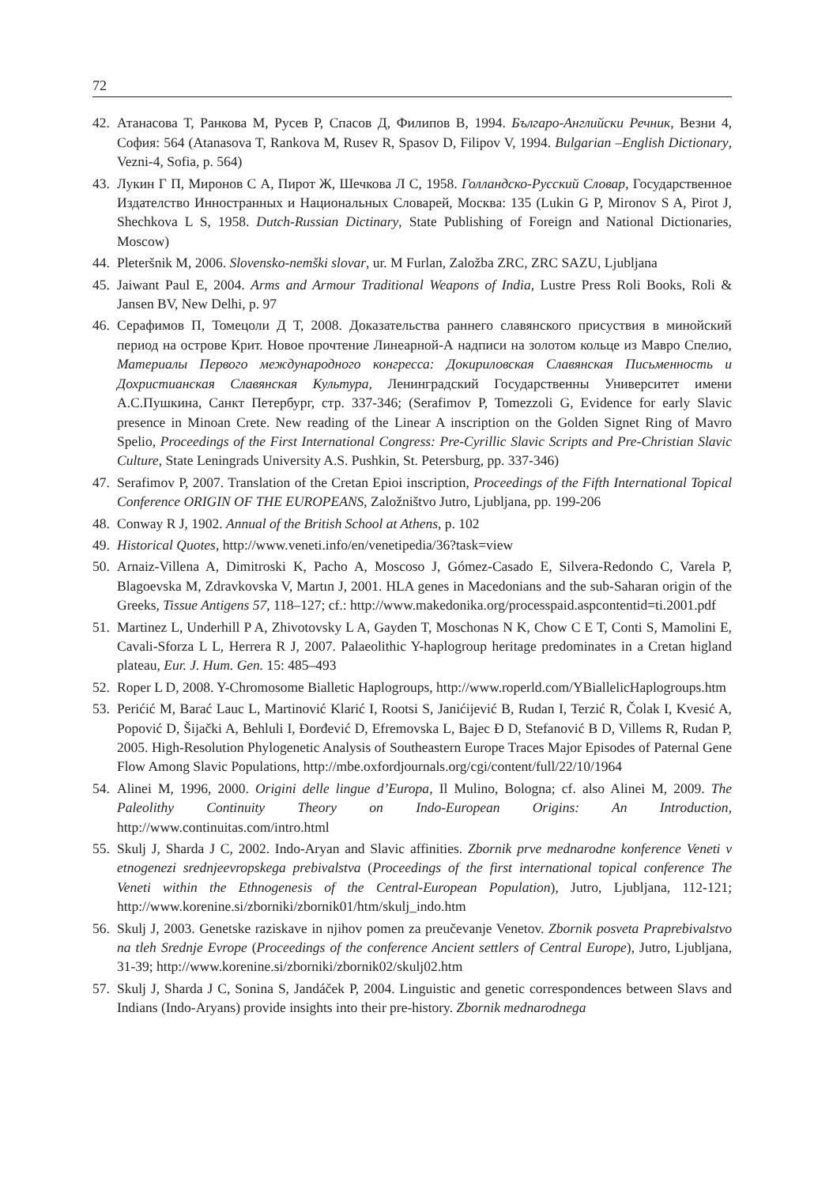72
42. Атанасова Т, Ранкова М, Русев Р, Спасов Д, Филипов В, 1994. Българо-Английски Речник, Везни 4, София: 564 (Atanasova T, Rankova M, Rusev R, Spasov D, Filipov V, 1994. Bulgarian –English Dictionary, Vezni-4, Sofia, p. 564)
43. Лукин Г П, Миронов С А, Пирот Ж, Шечкова Л С, 1958. Голландско-Русский Словар, Государственное Издателство Инностранных и Национальных Словарей, Москва: 135 (Lukin G P, Mironov S A, Pirot J, Shechkova L S, 1958. Dutch-Russian Dictinary, State Publishing of Foreign and National Dictionaries, Moscow)
44. Pleteršnik M, 2006. Slovensko-nemški slovar, ur. M Furlan, Založba ZRC, ZRC SAZU, Ljubljana
45. Jaiwant Paul E, 2004. Arms and Armour Traditional Weapons of India, Lustre Press Roli Books, Roli & Jansen BV, New Delhi, p. 97
46. Серафимов П, Томецоли Д Т, 2008. Доказательства раннего славянского присуствия в минойский период на острове Крит. Новое прочтение Линеарной-А надписи на золотом кольце из Мавро Спелио, Материалы Первого международного конгресса: Докириловская Славянская Письменность и Дохристианская Славянская Культура, Ленинградский Государственны Университет имени А.С.Пушкина, Санкт Петербург, стр. 337-346; (Serafimov P, Tomezzoli G, Evidence for early Slavic presence in Minoan Crete. New reading of the Linear A inscription on the Golden Signet Ring of Mavro Spelio, Proceedings of the First International Congress: Pre-Cyrillic Slavic Scripts and Pre-Christian Slavic Culture, State Leningrads University A.S. Pushkin, St. Petersburg, pp. 337-346)
47. Serafimov P, 2007. Translation of the Cretan Epioi inscription, Proceedings of the Fifth International Topical Conference ORIGIN OF THE EUROPEANS, Založništvo Jutro, Ljubljana, pp. 199-206
48. Conway R J, 1902. Annual of the British School at Athens, p. 102
49. Historical Quotes, http://www.veneti.info/en/venetipedia/36?task=view
50. Arnaiz-Villena A, Dimitroski K, Pacho A, Moscoso J, Gómez-Casado E, Silvera-Redondo C, Varela P, Blagoevska M, Zdravkovska V, Martın J, 2001. HLA genes in Macedonians and the sub-Saharan origin of the Greeks, Tissue Antigens 57, 118–127; cf.: http://www.makedonika.org/processpaid.aspcontentid=ti.2001.pdf
51. Martinez L, Underhill P A, Zhivotovsky L A, Gayden T, Moschonas N K, Chow C E T, Conti S, Mamolini E, Cavali-Sforza L L, Herrera R J, 2007. Palaeolithic Y-haplogroup heritage predominates in a Cretan higland plateau, Eur. J. Hum. Gen. 15: 485–493
52. Roper L D, 2008. Y-Chromosome Bialletic Haplogroups, http://www.roperld.com/YBiallelicHaplogroups.htm
53. Perićić M, Barać Lauc L, Martinović Klarić I, Rootsi S, Janićijević B, Rudan I, Terzić R, Čolak I, Kvesić A, Popović D, Šijački A, Behluli I, Đorđević D, Efremovska L, Bajec Đ D, Stefanović B D, Villems R, Rudan P, 2005. High-Resolution Phylogenetic Analysis of Southeastern Europe Traces Major Episodes of Paternal Gene Flow Among Slavic Populations, http://mbe.oxfordjournals.org/cgi/content/full/22/10/1964
54. Alinei M, 1996, 2000. Origini delle lingue d’Europa, Il Mulino, Bologna; cf. also Alinei M, 2009. The Paleolithy Continuity Theory on Indo-European Origins: An Introduction, http://www.continuitas.com/intro.html
55. Skulj J, Sharda J C, 2002. Indo-Aryan and Slavic affinities. Zbornik prve mednarodne konference Veneti v etnogenezi srednjeevropskega prebivalstva (Proceedings of the first international topical conference The Veneti within the Ethnogenesis of the Central-European Population), Jutro, Ljubljana, 112-121; http://www.korenine.si/zborniki/zbornik01/htm/skulj_indo.htm
56. Skulj J, 2003. Genetske raziskave in njihov pomen za preučevanje Venetov. Zbornik posveta Praprebivalstvo na tleh Srednje Evrope (Proceedings of the conference Ancient settlers of Central Europe), Jutro, Ljubljana, 31-39; http://www.korenine.si/zborniki/zbornik02/skulj02.htm
57. Skulj J, Sharda J C, Sonina S, Jandáček P, 2004. Linguistic and genetic correspondences between Slavs and Indians (Indo-Aryans) provide insights into their pre-history. Zbornik mednarodnega